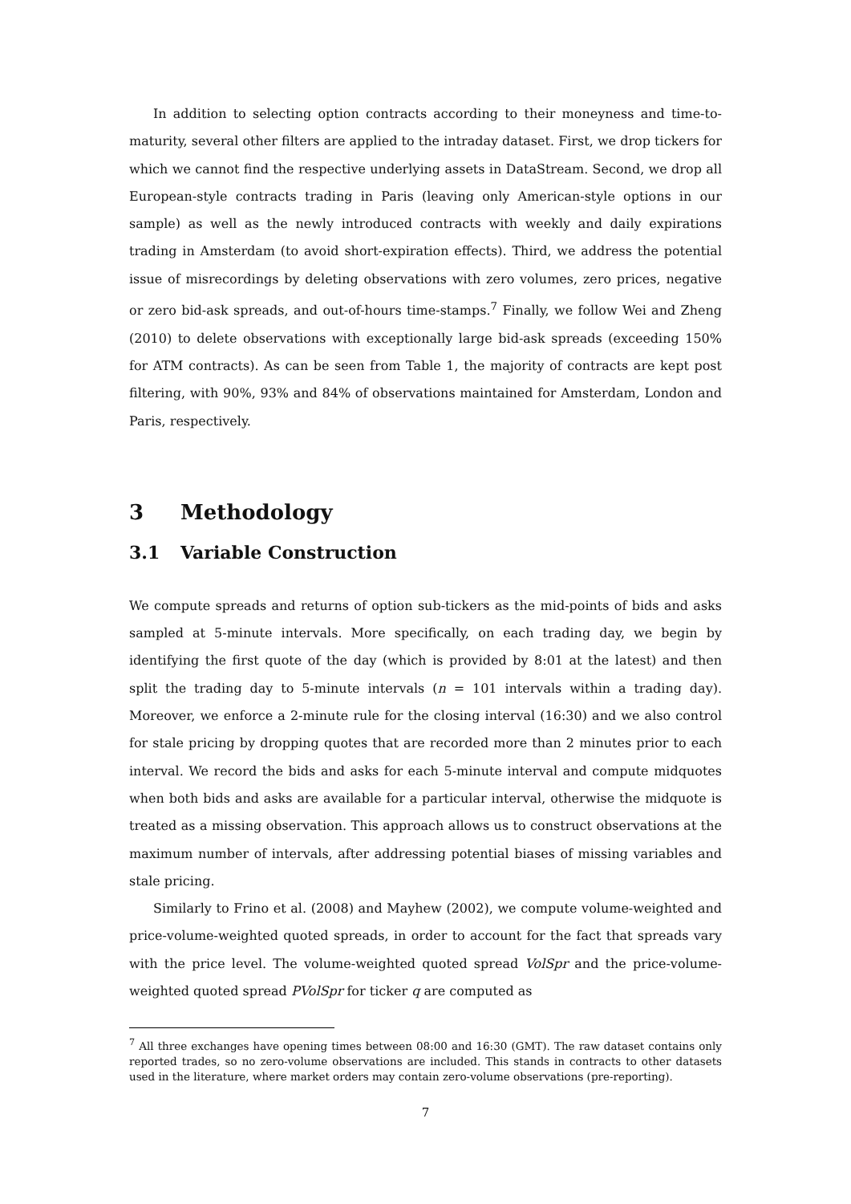In addition to selecting option contracts according to their moneyness and time-to-maturity, several other filters are applied to the intraday dataset. First, we drop tickers for which we cannot find the respective underlying assets in DataStream. Second, we drop all European-style contracts trading in Paris (leaving only American-style options in our sample) as well as the newly introduced contracts with weekly and daily expirations trading in Amsterdam (to avoid short-expiration effects). Third, we address the potential issue of misrecordings by deleting observations with zero volumes, zero prices, negative or zero bid-ask spreads, and out-of-hours time-stamps.<sup>7</sup> Finally, we follow Wei and Zheng (2010) to delete observations with exceptionally large bid-ask spreads (exceeding 150% for ATM contracts). As can be seen from Table 1, the majority of contracts are kept post filtering, with 90%, 93% and 84% of observations maintained for Amsterdam, London and Paris, respectively.
3 Methodology
3.1 Variable Construction
We compute spreads and returns of option sub-tickers as the mid-points of bids and asks sampled at 5-minute intervals. More specifically, on each trading day, we begin by identifying the first quote of the day (which is provided by 8:01 at the latest) and then split the trading day to 5-minute intervals (n = 101 intervals within a trading day). Moreover, we enforce a 2-minute rule for the closing interval (16:30) and we also control for stale pricing by dropping quotes that are recorded more than 2 minutes prior to each interval. We record the bids and asks for each 5-minute interval and compute midquotes when both bids and asks are available for a particular interval, otherwise the midquote is treated as a missing observation. This approach allows us to construct observations at the maximum number of intervals, after addressing potential biases of missing variables and stale pricing.
Similarly to Frino et al. (2008) and Mayhew (2002), we compute volume-weighted and price-volume-weighted quoted spreads, in order to account for the fact that spreads vary with the price level. The volume-weighted quoted spread VolSpr and the price-volume-weighted quoted spread PVolSpr for ticker q are computed as
<sup>7</sup> All three exchanges have opening times between 08:00 and 16:30 (GMT). The raw dataset contains only reported trades, so no zero-volume observations are included. This stands in contracts to other datasets used in the literature, where market orders may contain zero-volume observations (pre-reporting).
7